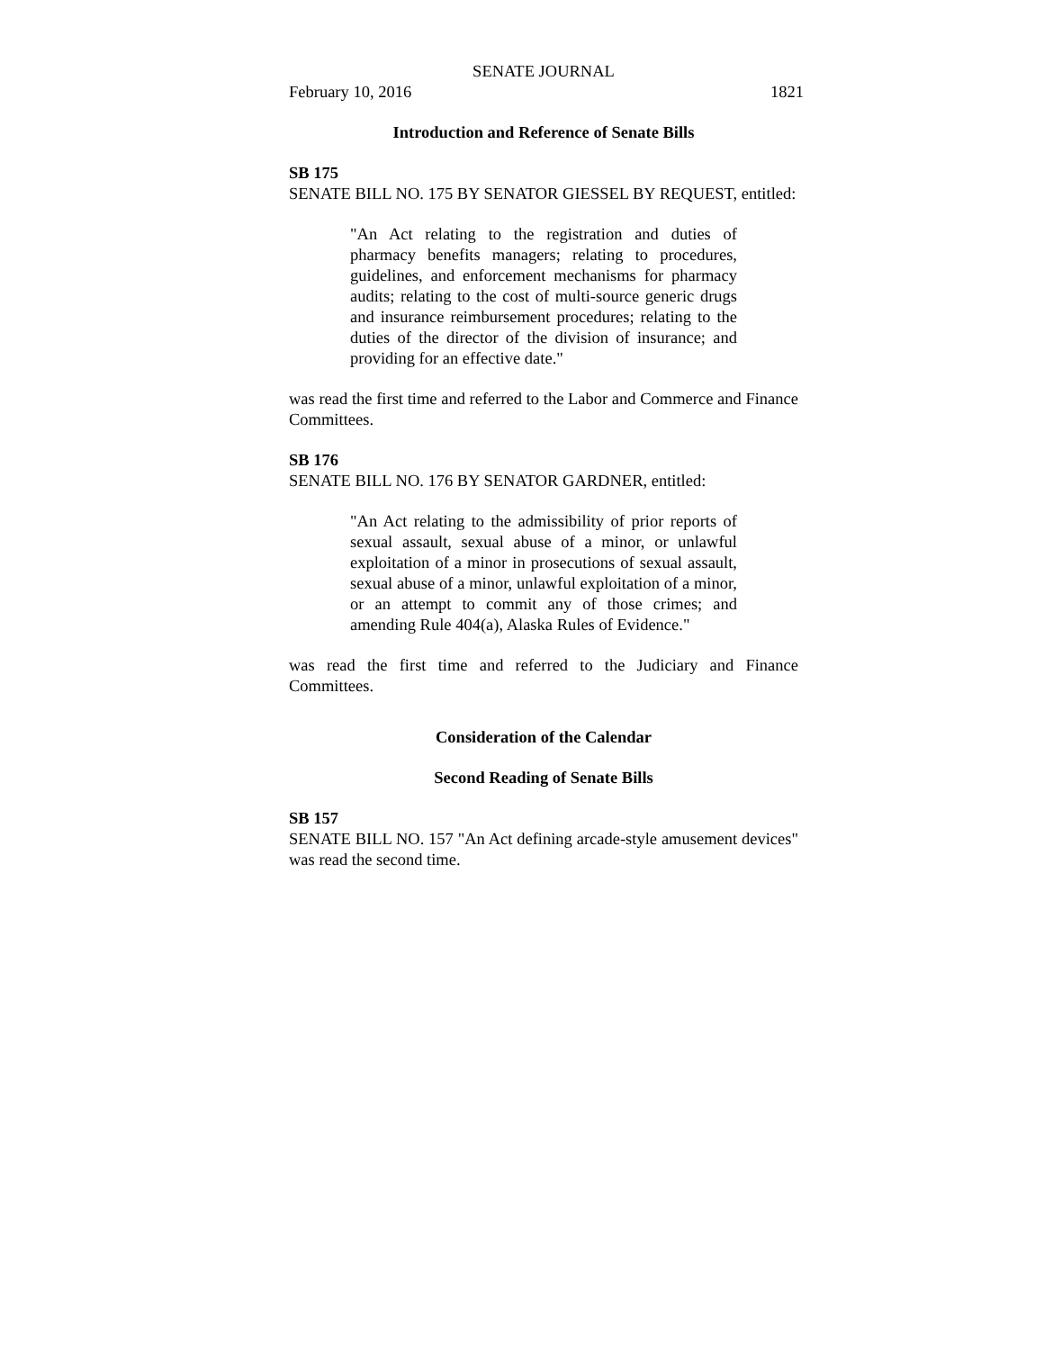SENATE JOURNAL
February 10, 2016 1821
Introduction and Reference of Senate Bills
SB 175
SENATE BILL NO. 175 BY SENATOR GIESSEL BY REQUEST, entitled:
"An Act relating to the registration and duties of pharmacy benefits managers; relating to procedures, guidelines, and enforcement mechanisms for pharmacy audits; relating to the cost of multi-source generic drugs and insurance reimbursement procedures; relating to the duties of the director of the division of insurance; and providing for an effective date."
was read the first time and referred to the Labor and Commerce and Finance Committees.
SB 176
SENATE BILL NO. 176 BY SENATOR GARDNER, entitled:
"An Act relating to the admissibility of prior reports of sexual assault, sexual abuse of a minor, or unlawful exploitation of a minor in prosecutions of sexual assault, sexual abuse of a minor, unlawful exploitation of a minor, or an attempt to commit any of those crimes; and amending Rule 404(a), Alaska Rules of Evidence."
was read the first time and referred to the Judiciary and Finance Committees.
Consideration of the Calendar
Second Reading of Senate Bills
SB 157
SENATE BILL NO. 157 "An Act defining arcade-style amusement devices" was read the second time.